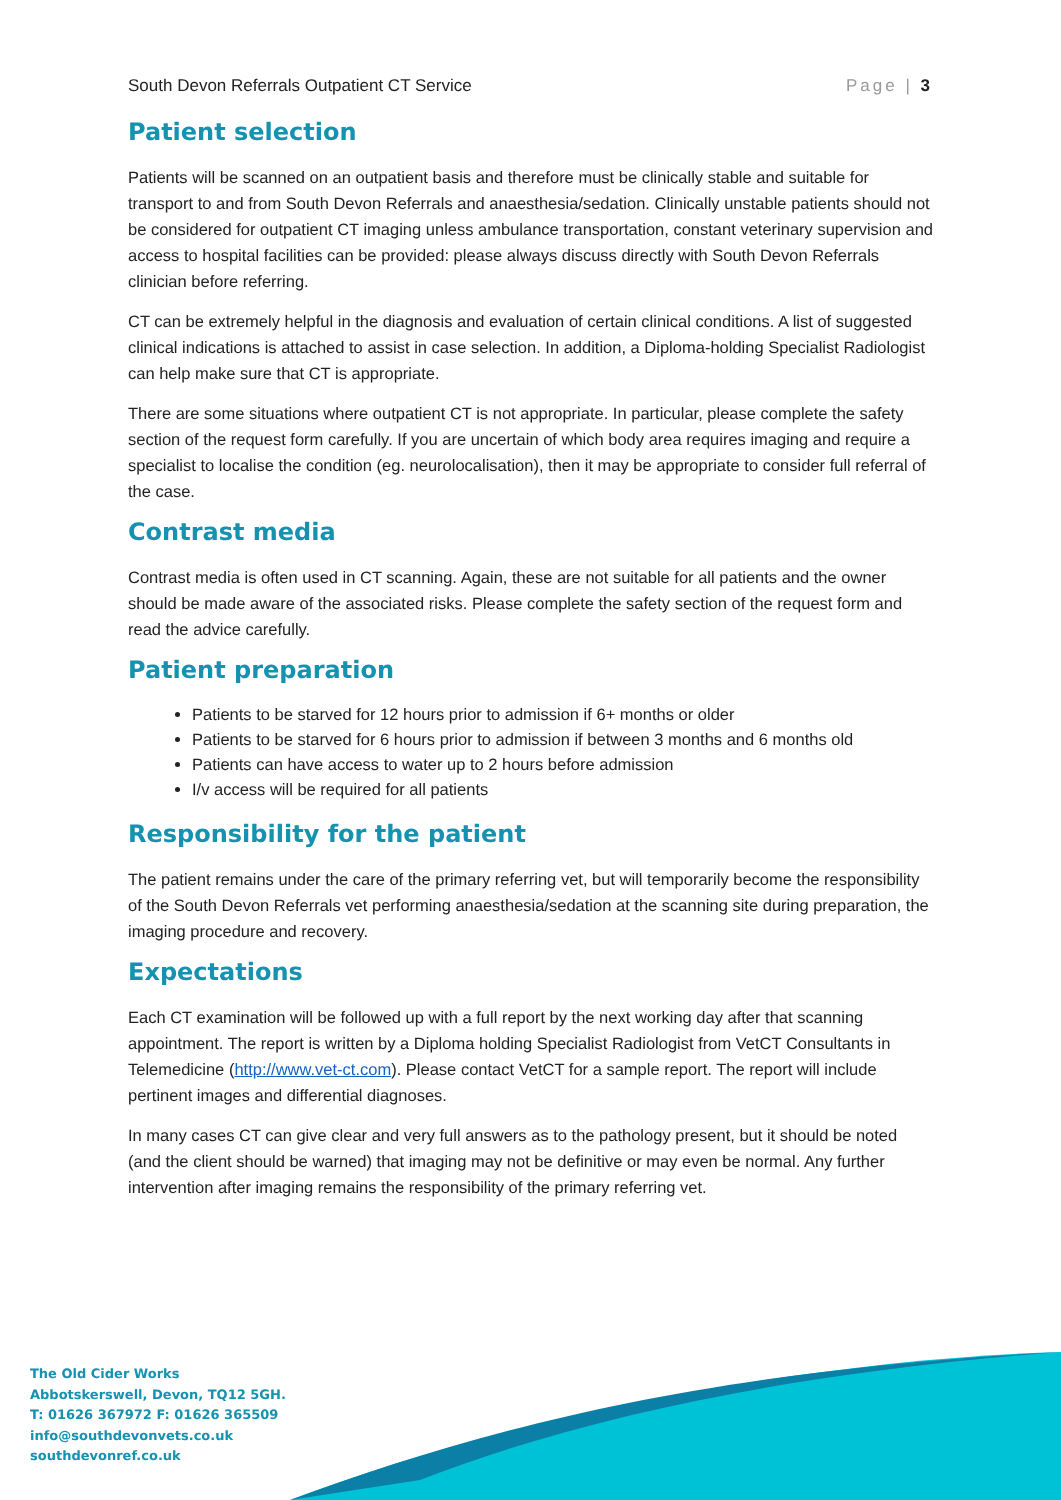South Devon Referrals Outpatient CT Service Page | 3
Patient selection
Patients will be scanned on an outpatient basis and therefore must be clinically stable and suitable for transport to and from South Devon Referrals and anaesthesia/sedation. Clinically unstable patients should not be considered for outpatient CT imaging unless ambulance transportation, constant veterinary supervision and access to hospital facilities can be provided: please always discuss directly with South Devon Referrals clinician before referring.
CT can be extremely helpful in the diagnosis and evaluation of certain clinical conditions. A list of suggested clinical indications is attached to assist in case selection. In addition, a Diploma-holding Specialist Radiologist can help make sure that CT is appropriate.
There are some situations where outpatient CT is not appropriate. In particular, please complete the safety section of the request form carefully. If you are uncertain of which body area requires imaging and require a specialist to localise the condition (eg. neurolocalisation), then it may be appropriate to consider full referral of the case.
Contrast media
Contrast media is often used in CT scanning. Again, these are not suitable for all patients and the owner should be made aware of the associated risks. Please complete the safety section of the request form and read the advice carefully.
Patient preparation
Patients to be starved for 12 hours prior to admission if 6+ months or older
Patients to be starved for 6 hours prior to admission if between 3 months and 6 months old
Patients can have access to water up to 2 hours before admission
I/v access will be required for all patients
Responsibility for the patient
The patient remains under the care of the primary referring vet, but will temporarily become the responsibility of the South Devon Referrals vet performing anaesthesia/sedation at the scanning site during preparation, the imaging procedure and recovery.
Expectations
Each CT examination will be followed up with a full report by the next working day after that scanning appointment. The report is written by a Diploma holding Specialist Radiologist from VetCT Consultants in Telemedicine (http://www.vet-ct.com). Please contact VetCT for a sample report. The report will include pertinent images and differential diagnoses.
In many cases CT can give clear and very full answers as to the pathology present, but it should be noted (and the client should be warned) that imaging may not be definitive or may even be normal. Any further intervention after imaging remains the responsibility of the primary referring vet.
The Old Cider Works
Abbotskerswell, Devon, TQ12 5GH.
T: 01626 367972 F: 01626 365509
info@southdevonvets.co.uk
southdevonref.co.uk